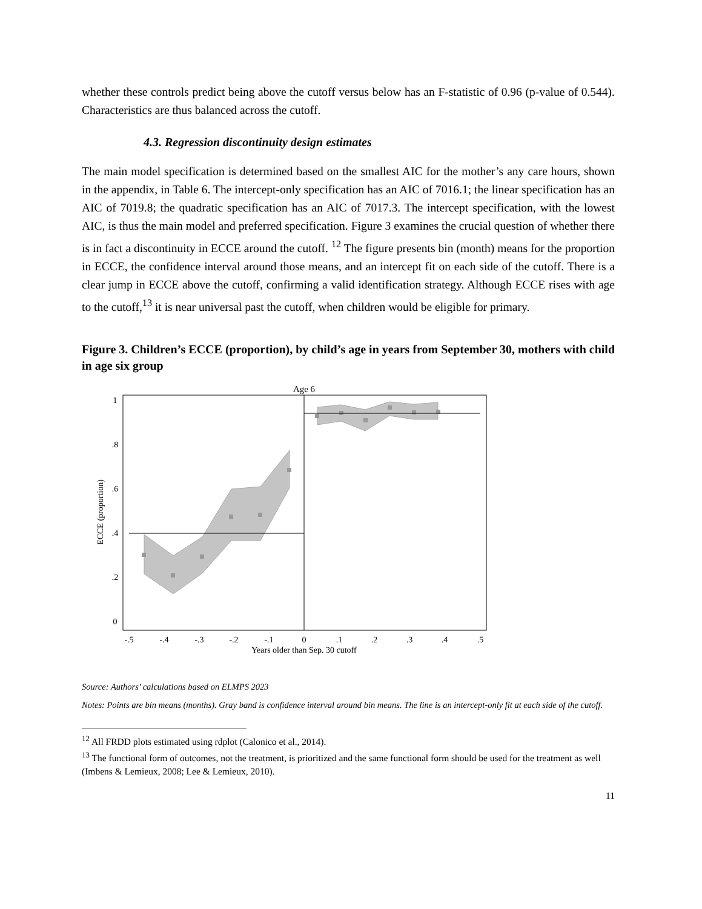whether these controls predict being above the cutoff versus below has an F-statistic of 0.96 (p-value of 0.544). Characteristics are thus balanced across the cutoff.
4.3. Regression discontinuity design estimates
The main model specification is determined based on the smallest AIC for the mother’s any care hours, shown in the appendix, in Table 6. The intercept-only specification has an AIC of 7016.1; the linear specification has an AIC of 7019.8; the quadratic specification has an AIC of 7017.3. The intercept specification, with the lowest AIC, is thus the main model and preferred specification. Figure 3 examines the crucial question of whether there is in fact a discontinuity in ECCE around the cutoff. <sup>12</sup> The figure presents bin (month) means for the proportion in ECCE, the confidence interval around those means, and an intercept fit on each side of the cutoff. There is a clear jump in ECCE above the cutoff, confirming a valid identification strategy. Although ECCE rises with age to the cutoff,<sup>13</sup> it is near universal past the cutoff, when children would be eligible for primary.
Figure 3. Children’s ECCE (proportion), by child’s age in years from September 30, mothers with child in age six group
Age 6
-.5
-.4
-.3
-.2
-.1
0
.1
.2
.3
.4
.5
Years older than Sep. 30 cutoff
0
.2
.4
.6
.8
1
ECCE (proportion)
Source: Authors’ calculations based on ELMPS 2023
Notes: Points are bin means (months). Gray band is confidence interval around bin means. The line is an intercept-only fit at each side of the cutoff.
<sup>12</sup> All FRDD plots estimated using rdplot (Calonico et al., 2014).
<sup>13</sup> The functional form of outcomes, not the treatment, is prioritized and the same functional form should be used for the treatment as well (Imbens & Lemieux, 2008; Lee & Lemieux, 2010).
11